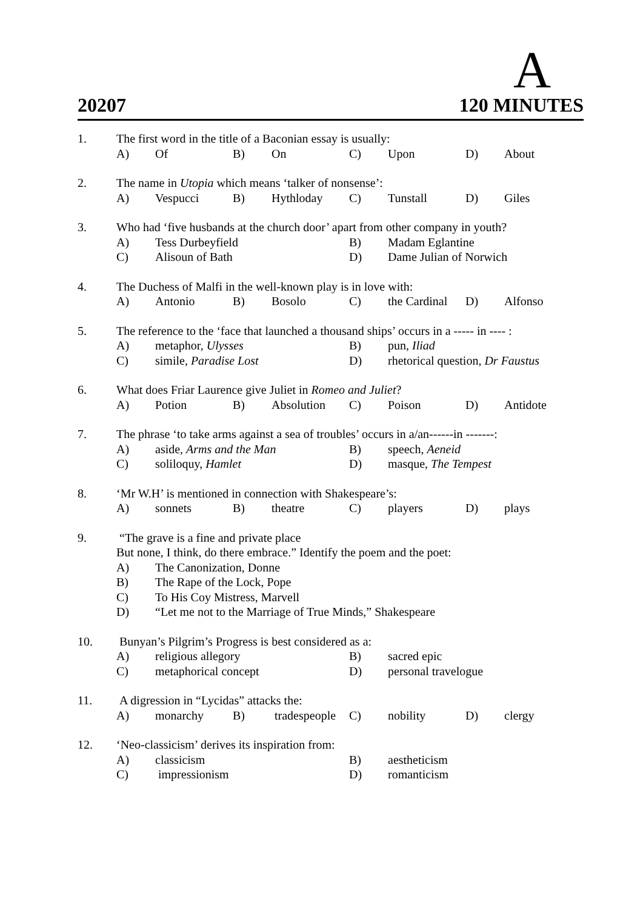A
20207 120 MINUTES
| 1. | The first word in the title of a Baconian essay is usually: | | | | | | | |
| | A) | Of | B) | On | C) | Upon | D) | About |
| 2. | The name in Utopia which means ‘talker of nonsense’: | | | | | | | |
| | A) | Vespucci | B) | Hythloday | C) | Tunstall | D) | Giles |
| 3. | Who had ‘five husbands at the church door’ apart from other company in youth? | | | | | | | |
| | A) | Tess Durbeyfield | | | B) | Madam Eglantine | | |
| | C) | Alisoun of Bath | | | D) | Dame Julian of Norwich | | |
| 4. | The Duchess of Malfi in the well-known play is in love with: | | | | | | | |
| | A) | Antonio | B) | Bosolo | C) | the Cardinal | D) | Alfonso |
| 5. | The reference to the ‘face that launched a thousand ships’ occurs in a ----- in ---- : | | | | | | | |
| | A) | metaphor, Ulysses | | | B) | pun, Iliad | | |
| | C) | simile, Paradise Lost | | | D) | rhetorical question, Dr Faustus | | |
| 6. | What does Friar Laurence give Juliet in Romeo and Juliet ? | | | | | | | |
| | A) | Potion | B) | Absolution | C) | Poison | D) | Antidote |
| 7. | The phrase ‘to take arms against a sea of troubles’ occurs in a/an------in -------: | | | | | | | |
| | A) | aside, Arms and the Man | | | B) | speech, Aeneid | | |
| | C) | soliloquy, Hamlet | | | D) | masque, The Tempest | | |
| 8. | ‘Mr W.H’ is mentioned in connection with Shakespeare’s: | | | | | | | |
| | A) | sonnets | B) | theatre | C) | players | D) | plays |
| 9. | “The grave is a fine and private place | | | | | | | |
| | But none, I think, do there embrace.” Identify the poem and the poet: | | | | | | | |
| | A) | The Canonization, Donne | | | | | | |
| | B) | The Rape of the Lock, Pope | | | | | | |
| | C) | To His Coy Mistress, Marvell | | | | | | |
| | D) | “Let me not to the Marriage of True Minds,” Shakespeare | | | | | | |
| 10. | Bunyan’s Pilgrim’s Progress is best considered as a: | | | | | | | |
| | A) | religious allegory | | | B) | sacred epic | | |
| | C) | metaphorical concept | | | D) | personal travelogue | | |
| 11. | A digression in “Lycidas” attacks the: | | | | | | | |
| | A) | monarchy | B) | tradespeople | C) | nobility | D) | clergy |
| 12. | ‘Neo-classicism’ derives its inspiration from: | | | | | | | |
| | A) | classicism | | | B) | aestheticism | | |
| | C) | impressionism | | | D) | romanticism | | |